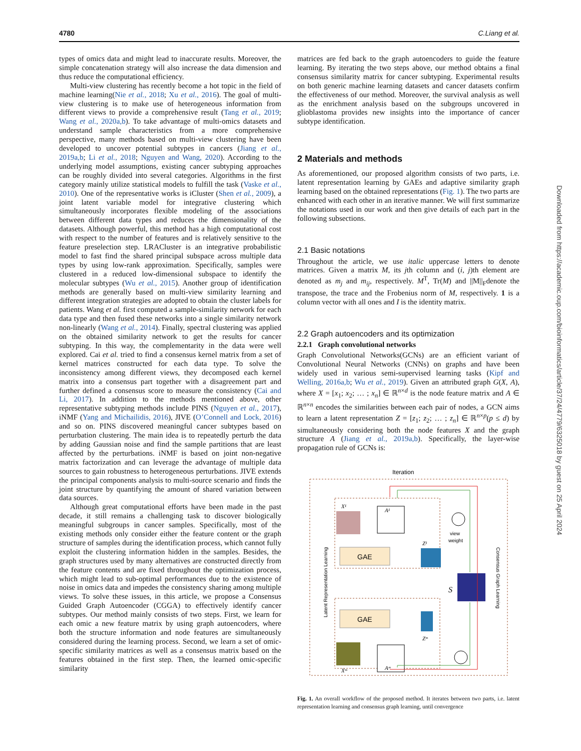4780 C.Liang et al.
types of omics data and might lead to inaccurate results. Moreover, the simple concatenation strategy will also increase the data dimension and thus reduce the computational efficiency.
Multi-view clustering has recently become a hot topic in the field of machine learning(Nie et al., 2018; Xu et al., 2016). The goal of multi-view clustering is to make use of heterogeneous information from different views to provide a comprehensive result (Tang et al., 2019; Wang et al., 2020a,b). To take advantage of multi-omics datasets and understand sample characteristics from a more comprehensive perspective, many methods based on multi-view clustering have been developed to uncover potential subtypes in cancers (Jiang et al., 2019a,b; Li et al., 2018; Nguyen and Wang, 2020). According to the underlying model assumptions, existing cancer subtyping approaches can be roughly divided into several categories. Algorithms in the first category mainly utilize statistical models to fulfill the task (Vaske et al., 2010). One of the representative works is iCluster (Shen et al., 2009), a joint latent variable model for integrative clustering which simultaneously incorporates flexible modeling of the associations between different data types and reduces the dimensionality of the datasets. Although powerful, this method has a high computational cost with respect to the number of features and is relatively sensitive to the feature preselection step. LRACluster is an integrative probabilistic model to fast find the shared principal subspace across multiple data types by using low-rank approximation. Specifically, samples were clustered in a reduced low-dimensional subspace to identify the molecular subtypes (Wu et al., 2015). Another group of identification methods are generally based on multi-view similarity learning and different integration strategies are adopted to obtain the cluster labels for patients. Wang et al. first computed a sample-similarity network for each data type and then fused these networks into a single similarity network non-linearly (Wang et al., 2014). Finally, spectral clustering was applied on the obtained similarity network to get the results for cancer subtyping. In this way, the complementarity in the data were well explored. Cai et al. tried to find a consensus kernel matrix from a set of kernel matrices constructed for each data type. To solve the inconsistency among different views, they decomposed each kernel matrix into a consensus part together with a disagreement part and further defined a consensus score to measure the consistency (Cai and Li, 2017). In addition to the methods mentioned above, other representative subtyping methods include PINS (Nguyen et al., 2017), iNMF (Yang and Michailidis, 2016), JIVE (O’Connell and Lock, 2016) and so on. PINS discovered meaningful cancer subtypes based on perturbation clustering. The main idea is to repeatedly perturb the data by adding Gaussian noise and find the sample partitions that are least affected by the perturbations. iNMF is based on joint non-negative matrix factorization and can leverage the advantage of multiple data sources to gain robustness to heterogeneous perturbations. JIVE extends the principal components analysis to multi-source scenario and finds the joint structure by quantifying the amount of shared variation between data sources.
Although great computational efforts have been made in the past decade, it still remains a challenging task to discover biologically meaningful subgroups in cancer samples. Specifically, most of the existing methods only consider either the feature content or the graph structure of samples during the identification process, which cannot fully exploit the clustering information hidden in the samples. Besides, the graph structures used by many alternatives are constructed directly from the feature contents and are fixed throughout the optimization process, which might lead to sub-optimal performances due to the existence of noise in omics data and impedes the consistency sharing among multiple views. To solve these issues, in this article, we propose a Consensus Guided Graph Autoencoder (CGGA) to effectively identify cancer subtypes. Our method mainly consists of two steps. First, we learn for each omic a new feature matrix by using graph autoencoders, where both the structure information and node features are simultaneously considered during the learning process. Second, we learn a set of omic-specific similarity matrices as well as a consensus matrix based on the features obtained in the first step. Then, the learned omic-specific similarity
matrices are fed back to the graph autoencoders to guide the feature learning. By iterating the two steps above, our method obtains a final consensus similarity matrix for cancer subtyping. Experimental results on both generic machine learning datasets and cancer datasets confirm the effectiveness of our method. Moreover, the survival analysis as well as the enrichment analysis based on the subgroups uncovered in glioblastoma provides new insights into the importance of cancer subtype identification.
2 Materials and methods
As aforementioned, our proposed algorithm consists of two parts, i.e. latent representation learning by GAEs and adaptive similarity graph learning based on the obtained representations (Fig. 1). The two parts are enhanced with each other in an iterative manner. We will first summarize the notations used in our work and then give details of each part in the following subsections.
2.1 Basic notations
Throughout the article, we use italic uppercase letters to denote matrices. Given a matrix M, its jth column and (i, j)th element are denoted as m<sub>j</sub> and m<sub>ij</sub>, respectively. M<sup>T</sup>, Tr(M) and ||M||<sub>F</sub>denote the transpose, the trace and the Frobenius norm of M, respectively. 1 is a column vector with all ones and I is the identity matrix.
2.2 Graph autoencoders and its optimization
2.2.1 Graph convolutional networks
Graph Convolutional Networks(GCNs) are an efficient variant of Convolutional Neural Networks (CNNs) on graphs and have been widely used in various semi-supervised learning tasks (Kipf and Welling, 2016a,b; Wu et al., 2019). Given an attributed graph G(X, A), where X = [x<sub>1</sub>; x<sub>2</sub>; … ; x<sub>n</sub>] ∈ ℝ<sup>n×d</sup> is the node feature matrix and A ∈ ℝ<sup>n×n</sup> encodes the similarities between each pair of nodes, a GCN aims to learn a latent representation Z = [z<sub>1</sub>; z<sub>2</sub>; … ; z<sub>n</sub>] ∈ ℝ<sup>n×p</sup>(p ≤ d) by simultaneously considering both the node features X and the graph structure A (Jiang et al., 2019a,b). Specifically, the layer-wise propagation rule of GCNs is:
Iteration
X¹
A¹
GAE
Z¹
view
weight
S
GAE
Zᵐ
Xᵐ
Aᵐ
Latent Representation Learning
Consensus Graph Learning
Fig. 1. An overall workflow of the proposed method. It iterates between two parts, i.e. latent representation learning and consensus graph learning, until convergence
Downloaded from https://academic.oup.com/bioinformatics/article/37/24/4779/6325018 by guest on 25 April 2024